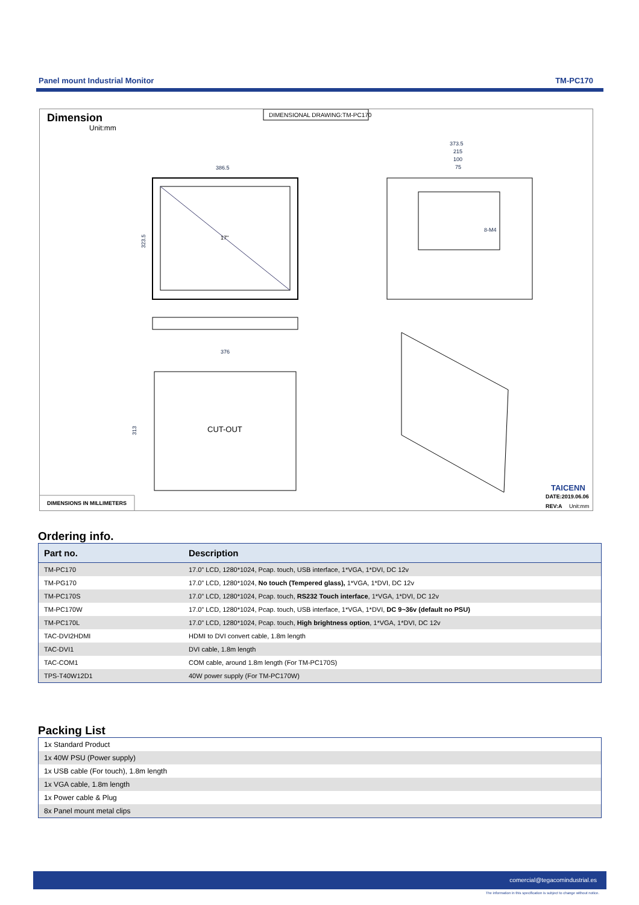Panel mount Industrial Monitor TM-PC170
Dimension
Unit:mm
DIMENSIONAL DRAWING:TM-PC170
17"
386.5
323.5
373.5
215
100
75
8-M4
376
CUT-OUT
313
DIMENSIONS IN MILLIMETERS
TAICENN
DATE:2019.06.06
REV:A
Unit:mm
Ordering info.
| Part no. | Description |
| --- | --- |
| TM-PC170 | 17.0” LCD, 1280*1024, Pcap. touch, USB interface, 1*VGA, 1*DVI, DC 12v |
| TM-PG170 | 17.0” LCD, 1280*1024, No touch (Tempered glass), 1*VGA, 1*DVI, DC 12v |
| TM-PC170S | 17.0” LCD, 1280*1024, Pcap. touch, RS232 Touch interface , 1*VGA, 1*DVI, DC 12v |
| TM-PC170W | 17.0” LCD, 1280*1024, Pcap. touch, USB interface, 1*VGA, 1*DVI, DC 9~36v (default no PSU) |
| TM-PC170L | 17.0” LCD, 1280*1024, Pcap. touch, High brightness option , 1*VGA, 1*DVI, DC 12v |
| TAC-DVI2HDMI | HDMI to DVI convert cable, 1.8m length |
| TAC-DVI1 | DVI cable, 1.8m length |
| TAC-COM1 | COM cable, around 1.8m length (For TM-PC170S) |
| TPS-T40W12D1 | 40W power supply (For TM-PC170W) |
Packing List
| 1x Standard Product |
| 1x 40W PSU (Power supply) |
| 1x USB cable (For touch), 1.8m length |
| 1x VGA cable, 1.8m length |
| 1x Power cable & Plug |
| 8x Panel mount metal clips |
comercial@tegacomindustrial.es
The information in this specification is subject to change without notice.